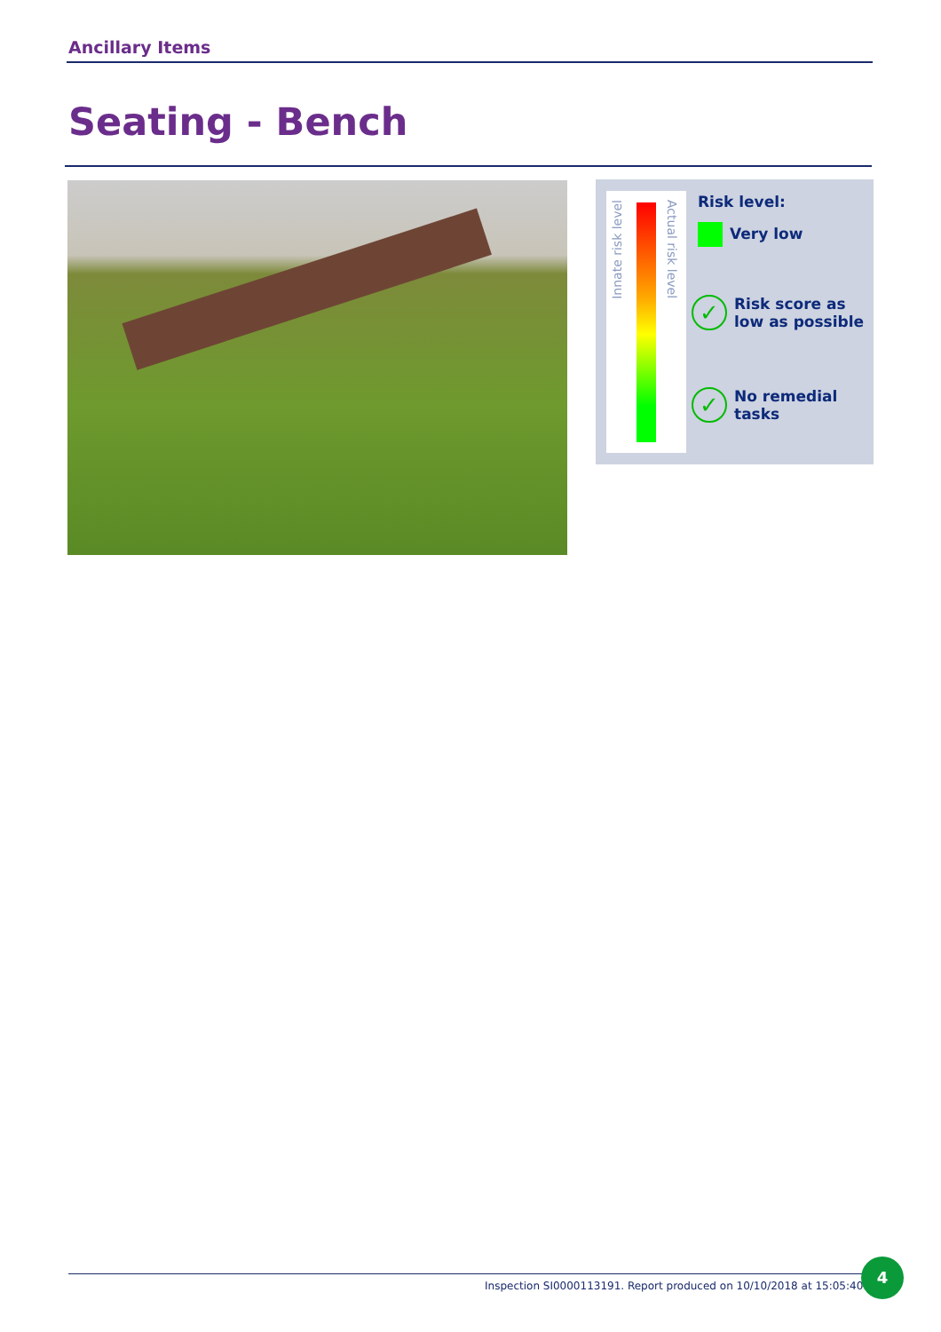Ancillary Items
Seating - Bench
Innate risk level
Actual risk level
Risk level:
Very low
✓ Risk score as
low as possible
✓ No remedial
tasks
Inspection SI0000113191. Report produced on 10/10/2018 at 15:05:40
4